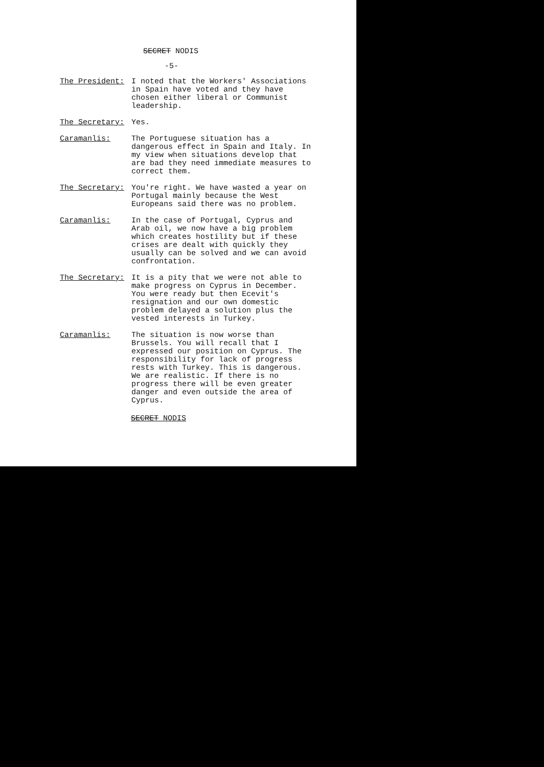SECRET NODIS
-5-
The President: I noted that the Workers' Associations in Spain have voted and they have chosen either liberal or Communist leadership.
The Secretary: Yes.
Caramanlis: The Portuguese situation has a dangerous effect in Spain and Italy. In my view when situations develop that are bad they need immediate measures to correct them.
The Secretary: You're right. We have wasted a year on Portugal mainly because the West Europeans said there was no problem.
Caramanlis: In the case of Portugal, Cyprus and Arab oil, we now have a big problem which creates hostility but if these crises are dealt with quickly they usually can be solved and we can avoid confrontation.
The Secretary: It is a pity that we were not able to make progress on Cyprus in December. You were ready but then Ecevit's resignation and our own domestic problem delayed a solution plus the vested interests in Turkey.
Caramanlis: The situation is now worse than Brussels. You will recall that I expressed our position on Cyprus. The responsibility for lack of progress rests with Turkey. This is dangerous. We are realistic. If there is no progress there will be even greater danger and even outside the area of Cyprus.
SECRET NODIS